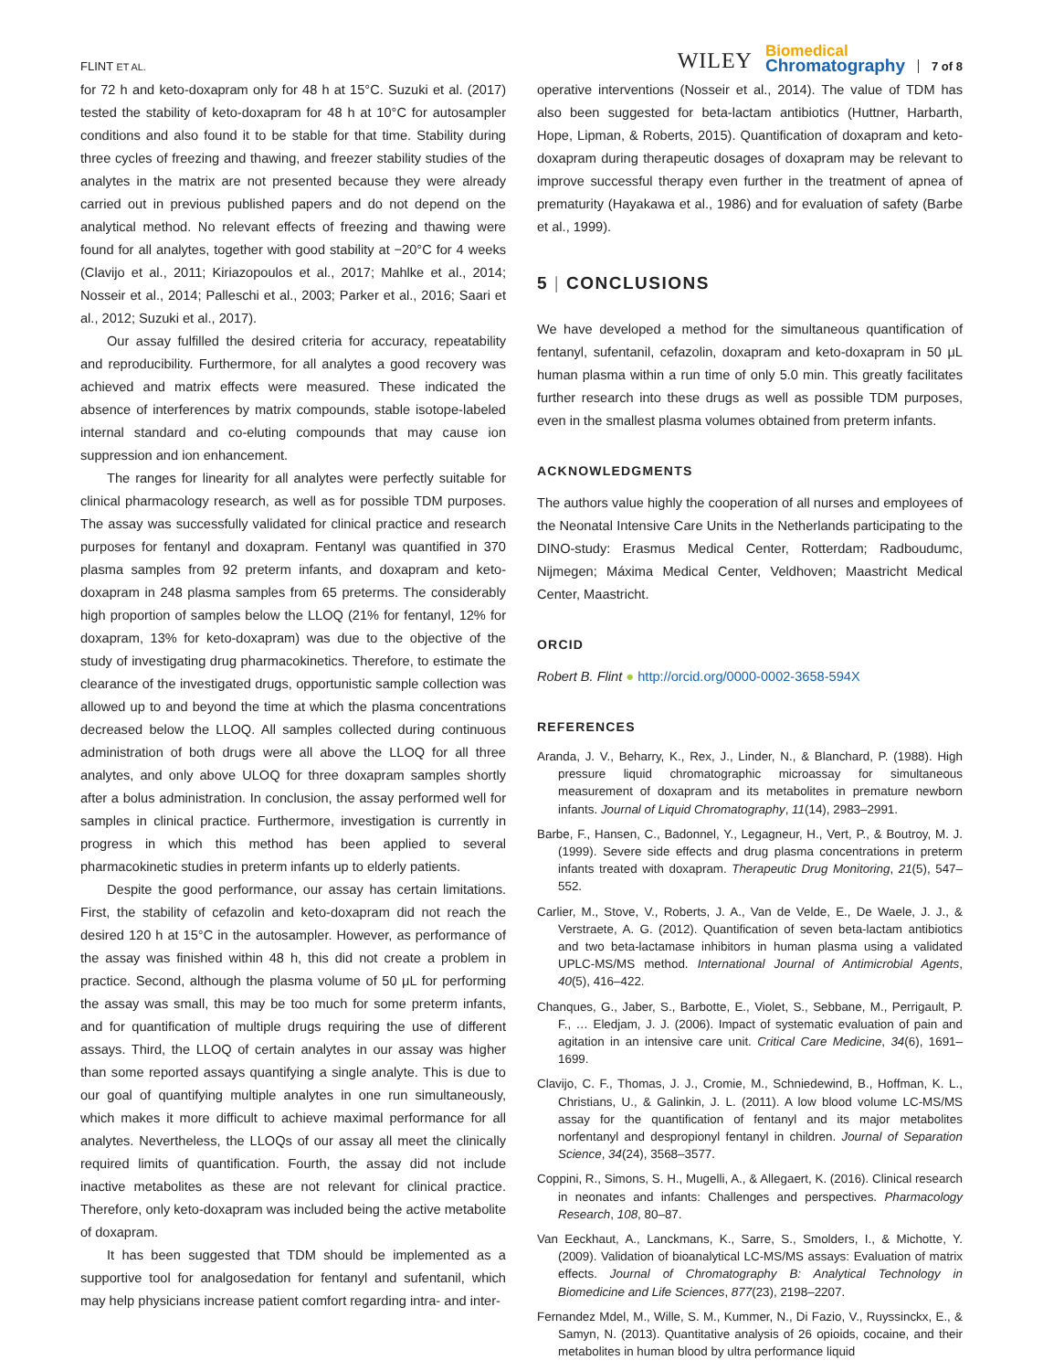FLINT ET AL.
WILEY
Biomedical
Chromatography
7 of 8
for 72 h and keto-doxapram only for 48 h at 15°C. Suzuki et al. (2017) tested the stability of keto-doxapram for 48 h at 10°C for autosampler conditions and also found it to be stable for that time. Stability during three cycles of freezing and thawing, and freezer stability studies of the analytes in the matrix are not presented because they were already carried out in previous published papers and do not depend on the analytical method. No relevant effects of freezing and thawing were found for all analytes, together with good stability at −20°C for 4 weeks (Clavijo et al., 2011; Kiriazopoulos et al., 2017; Mahlke et al., 2014; Nosseir et al., 2014; Palleschi et al., 2003; Parker et al., 2016; Saari et al., 2012; Suzuki et al., 2017).
Our assay fulfilled the desired criteria for accuracy, repeatability and reproducibility. Furthermore, for all analytes a good recovery was achieved and matrix effects were measured. These indicated the absence of interferences by matrix compounds, stable isotope-labeled internal standard and co-eluting compounds that may cause ion suppression and ion enhancement.
The ranges for linearity for all analytes were perfectly suitable for clinical pharmacology research, as well as for possible TDM purposes. The assay was successfully validated for clinical practice and research purposes for fentanyl and doxapram. Fentanyl was quantified in 370 plasma samples from 92 preterm infants, and doxapram and keto-doxapram in 248 plasma samples from 65 preterms. The considerably high proportion of samples below the LLOQ (21% for fentanyl, 12% for doxapram, 13% for keto-doxapram) was due to the objective of the study of investigating drug pharmacokinetics. Therefore, to estimate the clearance of the investigated drugs, opportunistic sample collection was allowed up to and beyond the time at which the plasma concentrations decreased below the LLOQ. All samples collected during continuous administration of both drugs were all above the LLOQ for all three analytes, and only above ULOQ for three doxapram samples shortly after a bolus administration. In conclusion, the assay performed well for samples in clinical practice. Furthermore, investigation is currently in progress in which this method has been applied to several pharmacokinetic studies in preterm infants up to elderly patients.
Despite the good performance, our assay has certain limitations. First, the stability of cefazolin and keto-doxapram did not reach the desired 120 h at 15°C in the autosampler. However, as performance of the assay was finished within 48 h, this did not create a problem in practice. Second, although the plasma volume of 50 μL for performing the assay was small, this may be too much for some preterm infants, and for quantification of multiple drugs requiring the use of different assays. Third, the LLOQ of certain analytes in our assay was higher than some reported assays quantifying a single analyte. This is due to our goal of quantifying multiple analytes in one run simultaneously, which makes it more difficult to achieve maximal performance for all analytes. Nevertheless, the LLOQs of our assay all meet the clinically required limits of quantification. Fourth, the assay did not include inactive metabolites as these are not relevant for clinical practice. Therefore, only keto-doxapram was included being the active metabolite of doxapram.
It has been suggested that TDM should be implemented as a supportive tool for analgosedation for fentanyl and sufentanil, which may help physicians increase patient comfort regarding intra- and inter-
operative interventions (Nosseir et al., 2014). The value of TDM has also been suggested for beta-lactam antibiotics (Huttner, Harbarth, Hope, Lipman, & Roberts, 2015). Quantification of doxapram and keto-doxapram during therapeutic dosages of doxapram may be relevant to improve successful therapy even further in the treatment of apnea of prematurity (Hayakawa et al., 1986) and for evaluation of safety (Barbe et al., 1999).
5 | CONCLUSIONS
We have developed a method for the simultaneous quantification of fentanyl, sufentanil, cefazolin, doxapram and keto-doxapram in 50 μL human plasma within a run time of only 5.0 min. This greatly facilitates further research into these drugs as well as possible TDM purposes, even in the smallest plasma volumes obtained from preterm infants.
ACKNOWLEDGMENTS
The authors value highly the cooperation of all nurses and employees of the Neonatal Intensive Care Units in the Netherlands participating to the DINO-study: Erasmus Medical Center, Rotterdam; Radboudumc, Nijmegen; Máxima Medical Center, Veldhoven; Maastricht Medical Center, Maastricht.
ORCID
Robert B. Flint ● http://orcid.org/0000-0002-3658-594X
REFERENCES
Aranda, J. V., Beharry, K., Rex, J., Linder, N., & Blanchard, P. (1988). High pressure liquid chromatographic microassay for simultaneous measurement of doxapram and its metabolites in premature newborn infants. Journal of Liquid Chromatography, 11(14), 2983–2991.
Barbe, F., Hansen, C., Badonnel, Y., Legagneur, H., Vert, P., & Boutroy, M. J. (1999). Severe side effects and drug plasma concentrations in preterm infants treated with doxapram. Therapeutic Drug Monitoring, 21(5), 547–552.
Carlier, M., Stove, V., Roberts, J. A., Van de Velde, E., De Waele, J. J., & Verstraete, A. G. (2012). Quantification of seven beta-lactam antibiotics and two beta-lactamase inhibitors in human plasma using a validated UPLC-MS/MS method. International Journal of Antimicrobial Agents, 40(5), 416–422.
Chanques, G., Jaber, S., Barbotte, E., Violet, S., Sebbane, M., Perrigault, P. F., … Eledjam, J. J. (2006). Impact of systematic evaluation of pain and agitation in an intensive care unit. Critical Care Medicine, 34(6), 1691–1699.
Clavijo, C. F., Thomas, J. J., Cromie, M., Schniedewind, B., Hoffman, K. L., Christians, U., & Galinkin, J. L. (2011). A low blood volume LC-MS/MS assay for the quantification of fentanyl and its major metabolites norfentanyl and despropionyl fentanyl in children. Journal of Separation Science, 34(24), 3568–3577.
Coppini, R., Simons, S. H., Mugelli, A., & Allegaert, K. (2016). Clinical research in neonates and infants: Challenges and perspectives. Pharmacology Research, 108, 80–87.
Van Eeckhaut, A., Lanckmans, K., Sarre, S., Smolders, I., & Michotte, Y. (2009). Validation of bioanalytical LC-MS/MS assays: Evaluation of matrix effects. Journal of Chromatography B: Analytical Technology in Biomedicine and Life Sciences, 877(23), 2198–2207.
Fernandez Mdel, M., Wille, S. M., Kummer, N., Di Fazio, V., Ruyssinckx, E., & Samyn, N. (2013). Quantitative analysis of 26 opioids, cocaine, and their metabolites in human blood by ultra performance liquid